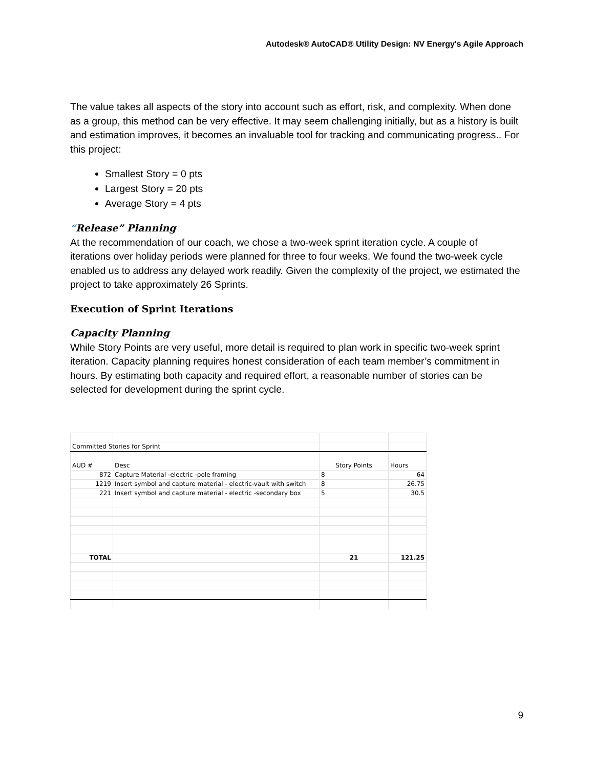Autodesk® AutoCAD® Utility Design: NV Energy's Agile Approach
The value takes all aspects of the story into account such as effort, risk, and complexity. When done as a group, this method can be very effective. It may seem challenging initially, but as a history is built and estimation improves, it becomes an invaluable tool for tracking and communicating progress.. For this project:
Smallest Story = 0 pts
Largest Story = 20 pts
Average Story = 4 pts
“Release” Planning
At the recommendation of our coach, we chose a two-week sprint iteration cycle. A couple of iterations over holiday periods were planned for three to four weeks. We found the two-week cycle enabled us to address any delayed work readily. Given the complexity of the project, we estimated the project to take approximately 26 Sprints.
Execution of Sprint Iterations
Capacity Planning
While Story Points are very useful, more detail is required to plan work in specific two-week sprint iteration. Capacity planning requires honest consideration of each team member’s commitment in hours. By estimating both capacity and required effort, a reasonable number of stories can be selected for development during the sprint cycle.
| Committed Stories for Sprint | | | |
| AUD # | Desc | Story Points | Hours |
| 872 | Capture Material -electric -pole framing | 8 | 64 |
| 1219 | Insert symbol and capture material - electric-vault with switch | 8 | 26.75 |
| 221 | Insert symbol and capture material - electric -secondary box | 5 | 30.5 |
| TOTAL | | 21 | 121.25 |
9